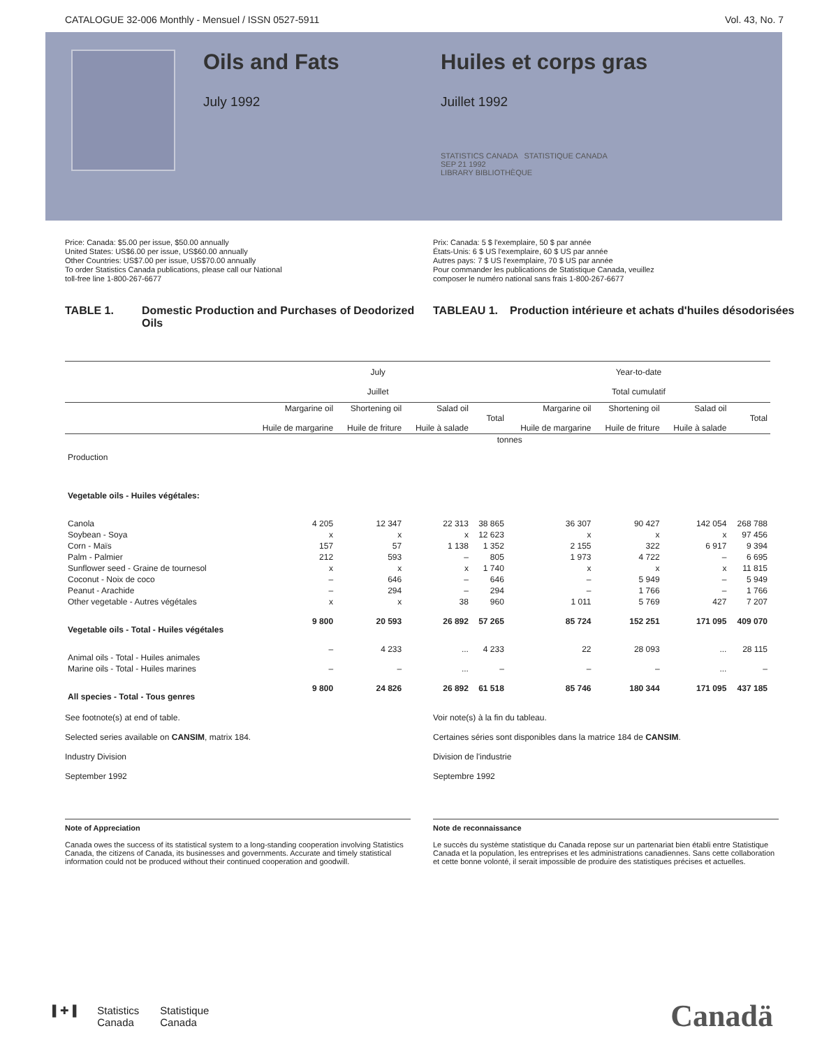CATALOGUE 32-006 Monthly - Mensuel / ISSN 0527-5911 Vol. 43, No. 7
Oils and Fats
July 1992
Huiles et corps gras
Juillet 1992
STATISTICS CANADA STATISTIQUE CANADA
SEP 21 1992
LIBRARY BIBLIOTHÈQUE
Price: Canada: $5.00 per issue, $50.00 annually
United States: US$6.00 per issue, US$60.00 annually
Other Countries: US$7.00 per issue, US$70.00 annually
To order Statistics Canada publications, please call our National
toll-free line 1-800-267-6677
Prix: Canada: 5 $ l'exemplaire, 50 $ par année
États-Unis: 6 $ US l'exemplaire, 60 $ US par année
Autres pays: 7 $ US l'exemplaire, 70 $ US par année
Pour commander les publications de Statistique Canada, veuillez
composer le numéro national sans frais 1-800-267-6677
TABLE 1. Domestic Production and Purchases of Deodorized Oils
TABLEAU 1. Production intérieure et achats d'huiles désodorisées
| | July Juillet | | | | Year-to-date Total cumulatif | | | |
| --- | --- | --- | --- | --- | --- | --- | --- | --- |
| | Margarine oil Huile de margarine | Shortening oil Huile de friture | Salad oil Huile à salade | Total | Margarine oil Huile de margarine | Shortening oil Huile de friture | Salad oil Huile à salade | Total |
| | tonnes | | | | | | | |
| Production | | | | | | | | |
| Vegetable oils - Huiles végétales: | | | | | | | | |
| Canola | 4 205 | 12 347 | 22 313 | 38 865 | 36 307 | 90 427 | 142 054 | 268 788 |
| Soybean - Soya | x | x | x | 12 623 | x | x | x | 97 456 |
| Corn - Maïs | 157 | 57 | 1 138 | 1 352 | 2 155 | 322 | 6 917 | 9 394 |
| Palm - Palmier | 212 | 593 | – | 805 | 1 973 | 4 722 | – | 6 695 |
| Sunflower seed - Graine de tournesol | x | x | x | 1 740 | x | x | x | 11 815 |
| Coconut - Noix de coco | – | 646 | – | 646 | – | 5 949 | – | 5 949 |
| Peanut - Arachide | – | 294 | – | 294 | – | 1 766 | – | 1 766 |
| Other vegetable - Autres végétales | x | x | 38 | 960 | 1 011 | 5 769 | 427 | 7 207 |
| Vegetable oils - Total - Huiles végétales | 9 800 | 20 593 | 26 892 | 57 265 | 85 724 | 152 251 | 171 095 | 409 070 |
| Animal oils - Total - Huiles animales | – | 4 233 | ... | 4 233 | 22 | 28 093 | ... | 28 115 |
| Marine oils - Total - Huiles marines | – | – | ... | – | – | – | ... | – |
| All species - Total - Tous genres | 9 800 | 24 826 | 26 892 | 61 518 | 85 746 | 180 344 | 171 095 | 437 185 |
See footnote(s) at end of table.
Selected series available on CANSIM, matrix 184.
Industry Division
September 1992
Voir note(s) à la fin du tableau.
Certaines séries sont disponibles dans la matrice 184 de CANSIM.
Division de l'industrie
Septembre 1992
Note of Appreciation
Canada owes the success of its statistical system to a long-standing cooperation involving Statistics Canada, the citizens of Canada, its businesses and governments. Accurate and timely statistical information could not be produced without their continued cooperation and goodwill.
Note de reconnaissance
Le succès du système statistique du Canada repose sur un partenariat bien établi entre Statistique Canada et la population, les entreprises et les administrations canadiennes. Sans cette collaboration et cette bonne volonté, il serait impossible de produire des statistiques précises et actuelles.
▌✚▐ Statistics
Canada Statistique
Canada
Canadä